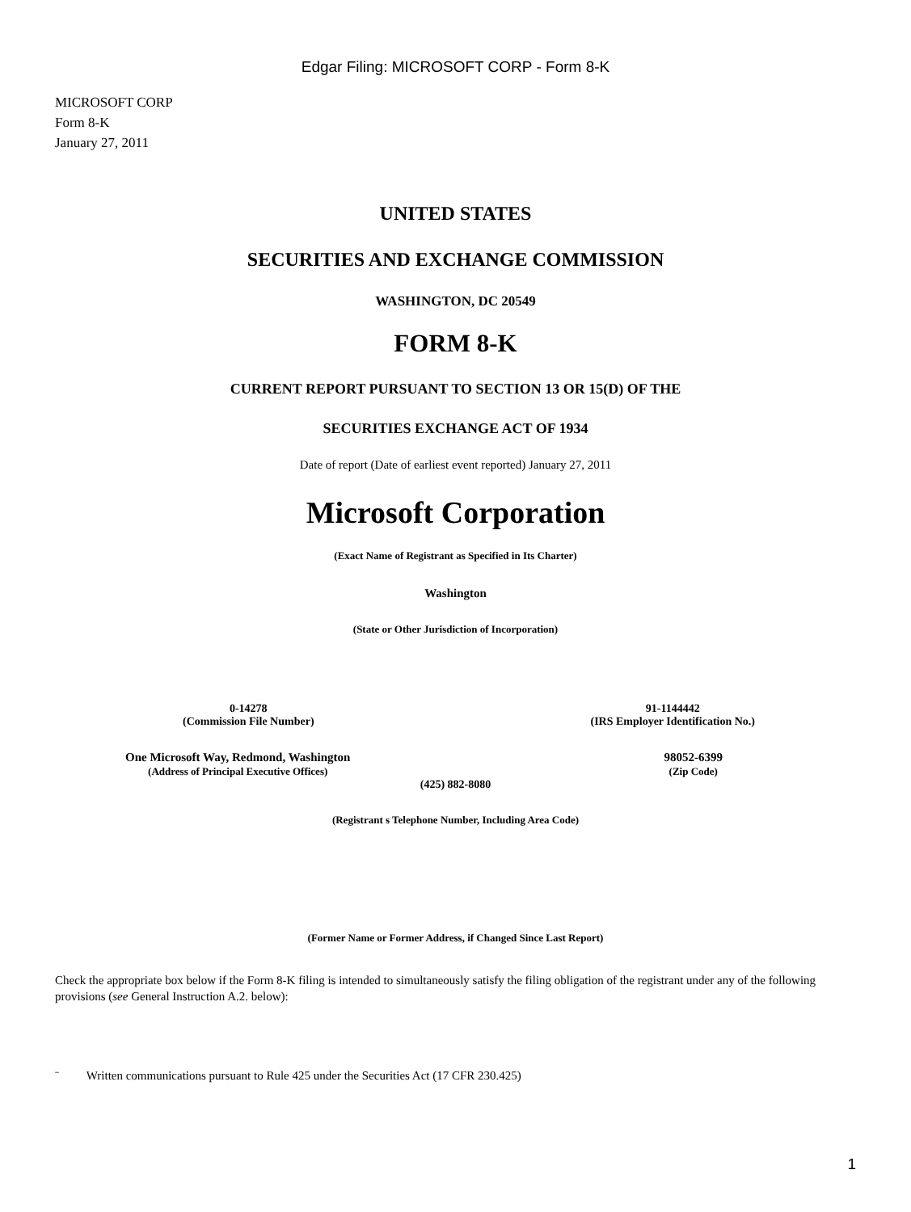Edgar Filing: MICROSOFT CORP - Form 8-K
MICROSOFT CORP
Form 8-K
January 27, 2011
UNITED STATES
SECURITIES AND EXCHANGE COMMISSION
WASHINGTON, DC 20549
FORM 8-K
CURRENT REPORT PURSUANT TO SECTION 13 OR 15(D) OF THE
SECURITIES EXCHANGE ACT OF 1934
Date of report (Date of earliest event reported) January 27, 2011
Microsoft Corporation
(Exact Name of Registrant as Specified in Its Charter)
Washington
(State or Other Jurisdiction of Incorporation)
0-14278
(Commission File Number)
91-1144442
(IRS Employer Identification No.)
One Microsoft Way, Redmond, Washington
(Address of Principal Executive Offices)
98052-6399
(Zip Code)
(425) 882-8080
(Registrant s Telephone Number, Including Area Code)
(Former Name or Former Address, if Changed Since Last Report)
Check the appropriate box below if the Form 8-K filing is intended to simultaneously satisfy the filing obligation of the registrant under any of the following provisions (see General Instruction A.2. below):
¨ Written communications pursuant to Rule 425 under the Securities Act (17 CFR 230.425)
1